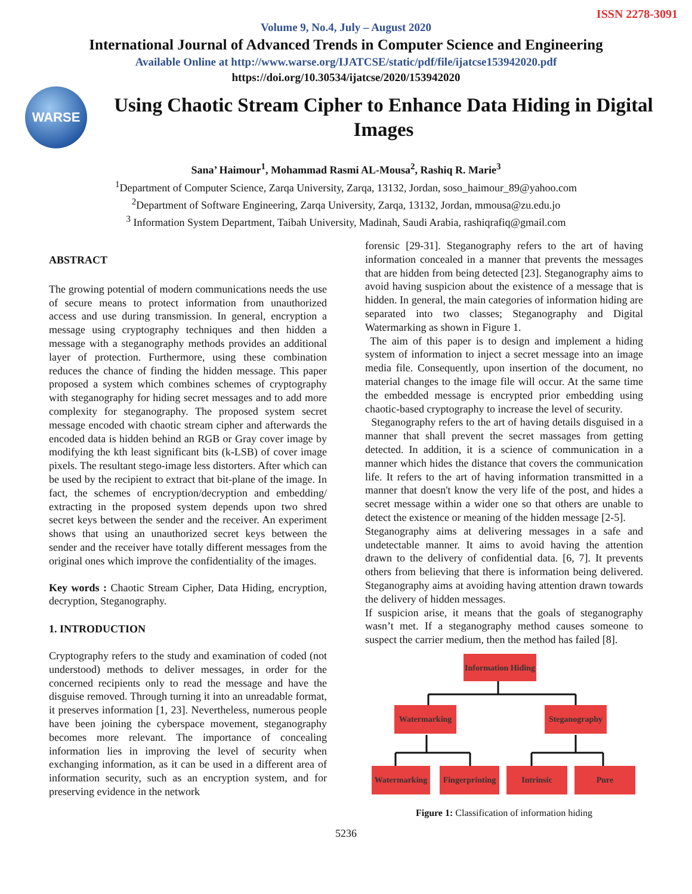ISSN 2278-3091
Volume 9, No.4, July – August 2020
International Journal of Advanced Trends in Computer Science and Engineering
Available Online at http://www.warse.org/IJATCSE/static/pdf/file/ijatcse153942020.pdf
https://doi.org/10.30534/ijatcse/2020/153942020
WARSE
Using Chaotic Stream Cipher to Enhance Data Hiding in Digital Images
Sana’ Haimour<sup>1</sup>, Mohammad Rasmi AL-Mousa<sup>2</sup>, Rashiq R. Marie<sup>3</sup>
<sup>1</sup> Department of Computer Science, Zarqa University, Zarqa, 13132, Jordan, soso_haimour_89@yahoo.com
<sup>2</sup> Department of Software Engineering, Zarqa University, Zarqa, 13132, Jordan, mmousa@zu.edu.jo
<sup>3</sup> Information System Department, Taibah University, Madinah, Saudi Arabia, rashiqrafiq@gmail.com
ABSTRACT
The growing potential of modern communications needs the use of secure means to protect information from unauthorized access and use during transmission. In general, encryption a message using cryptography techniques and then hidden a message with a steganography methods provides an additional layer of protection. Furthermore, using these combination reduces the chance of finding the hidden message. This paper proposed a system which combines schemes of cryptography with steganography for hiding secret messages and to add more complexity for steganography. The proposed system secret message encoded with chaotic stream cipher and afterwards the encoded data is hidden behind an RGB or Gray cover image by modifying the kth least significant bits (k-LSB) of cover image pixels. The resultant stego-image less distorters. After which can be used by the recipient to extract that bit-plane of the image. In fact, the schemes of encryption/decryption and embedding/ extracting in the proposed system depends upon two shred secret keys between the sender and the receiver. An experiment shows that using an unauthorized secret keys between the sender and the receiver have totally different messages from the original ones which improve the confidentiality of the images.
Key words : Chaotic Stream Cipher, Data Hiding, encryption, decryption, Steganography.
1. INTRODUCTION
Cryptography refers to the study and examination of coded (not understood) methods to deliver messages, in order for the concerned recipients only to read the message and have the disguise removed. Through turning it into an unreadable format, it preserves information [1, 23]. Nevertheless, numerous people have been joining the cyberspace movement, steganography becomes more relevant. The importance of concealing information lies in improving the level of security when exchanging information, as it can be used in a different area of information security, such as an encryption system, and for preserving evidence in the network
forensic [29-31]. Steganography refers to the art of having information concealed in a manner that prevents the messages that are hidden from being detected [23]. Steganography aims to avoid having suspicion about the existence of a message that is hidden. In general, the main categories of information hiding are separated into two classes; Steganography and Digital Watermarking as shown in Figure 1.
The aim of this paper is to design and implement a hiding system of information to inject a secret message into an image media file. Consequently, upon insertion of the document, no material changes to the image file will occur. At the same time the embedded message is encrypted prior embedding using chaotic-based cryptography to increase the level of security.
Steganography refers to the art of having details disguised in a manner that shall prevent the secret massages from getting detected. In addition, it is a science of communication in a manner which hides the distance that covers the communication life. It refers to the art of having information transmitted in a manner that doesn't know the very life of the post, and hides a secret message within a wider one so that others are unable to detect the existence or meaning of the hidden message [2-5].
Steganography aims at delivering messages in a safe and undetectable manner. It aims to avoid having the attention drawn to the delivery of confidential data. [6, 7]. It prevents others from believing that there is information being delivered. Steganography aims at avoiding having attention drawn towards the delivery of hidden messages.
If suspicion arise, it means that the goals of steganography wasn’t met. If a steganography method causes someone to suspect the carrier medium, then the method has failed [8].
Information Hiding
Watermarking
Steganography
Watermarking
Fingerprinting
Intrinsic
Pure
Figure 1: Classification of information hiding
5236